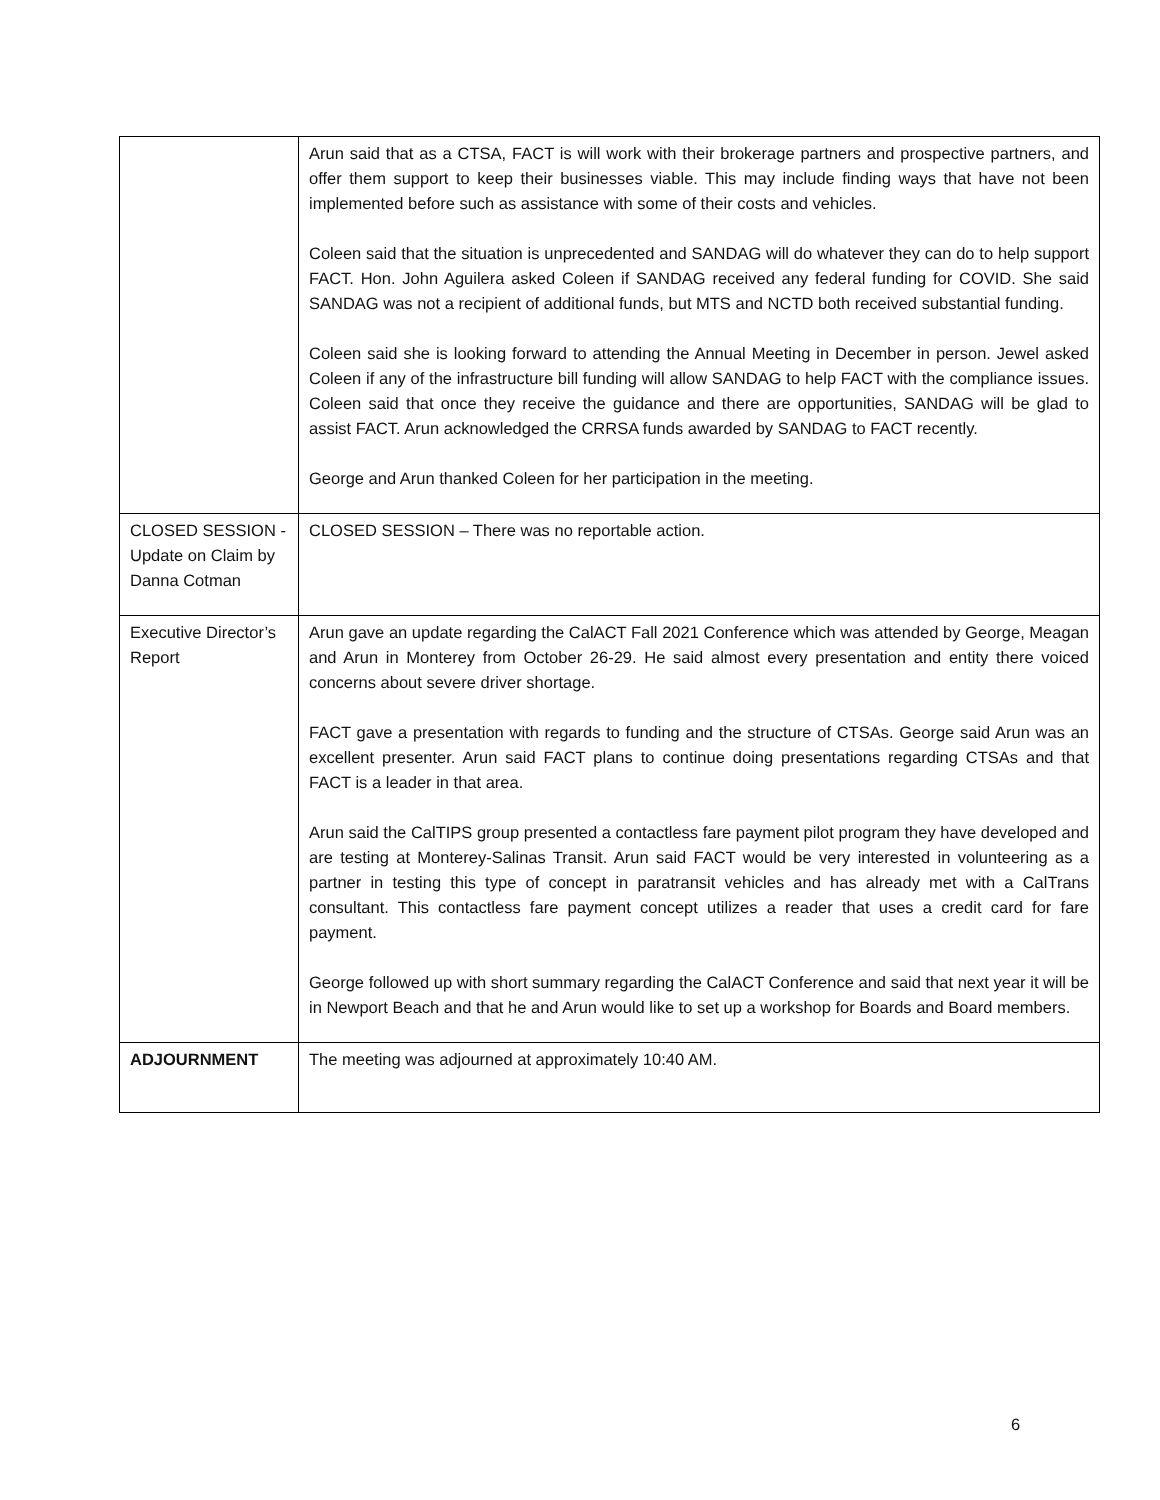| | Arun said that as a CTSA, FACT is will work with their brokerage partners and prospective partners, and offer them support to keep their businesses viable. This may include finding ways that have not been implemented before such as assistance with some of their costs and vehicles. Coleen said that the situation is unprecedented and SANDAG will do whatever they can do to help support FACT. Hon. John Aguilera asked Coleen if SANDAG received any federal funding for COVID. She said SANDAG was not a recipient of additional funds, but MTS and NCTD both received substantial funding. Coleen said she is looking forward to attending the Annual Meeting in December in person. Jewel asked Coleen if any of the infrastructure bill funding will allow SANDAG to help FACT with the compliance issues. Coleen said that once they receive the guidance and there are opportunities, SANDAG will be glad to assist FACT. Arun acknowledged the CRRSA funds awarded by SANDAG to FACT recently. George and Arun thanked Coleen for her participation in the meeting. |
| CLOSED SESSION - Update on Claim by Danna Cotman | CLOSED SESSION – There was no reportable action. |
| Executive Director’s Report | Arun gave an update regarding the CalACT Fall 2021 Conference which was attended by George, Meagan and Arun in Monterey from October 26-29. He said almost every presentation and entity there voiced concerns about severe driver shortage. FACT gave a presentation with regards to funding and the structure of CTSAs. George said Arun was an excellent presenter. Arun said FACT plans to continue doing presentations regarding CTSAs and that FACT is a leader in that area. Arun said the CalTIPS group presented a contactless fare payment pilot program they have developed and are testing at Monterey-Salinas Transit. Arun said FACT would be very interested in volunteering as a partner in testing this type of concept in paratransit vehicles and has already met with a CalTrans consultant. This contactless fare payment concept utilizes a reader that uses a credit card for fare payment. George followed up with short summary regarding the CalACT Conference and said that next year it will be in Newport Beach and that he and Arun would like to set up a workshop for Boards and Board members. |
| ADJOURNMENT | The meeting was adjourned at approximately 10:40 AM. |
6